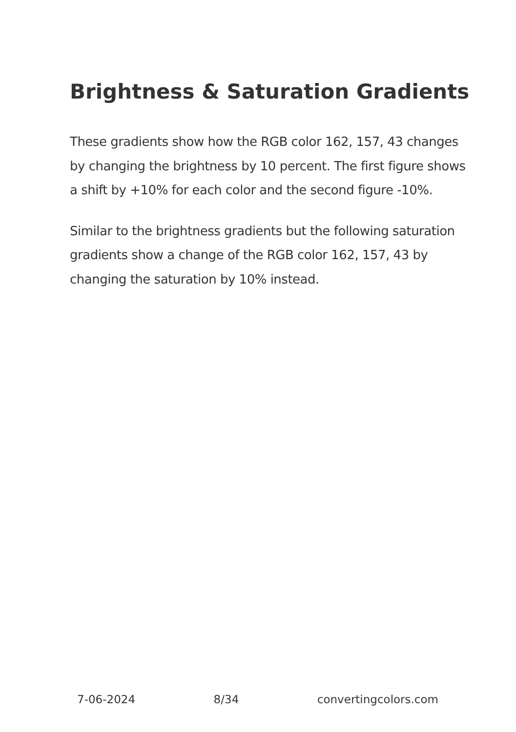Brightness & Saturation Gradients
These gradients show how the RGB color 162, 157, 43 changes by changing the brightness by 10 percent. The first figure shows a shift by +10% for each color and the second figure -10%.
Similar to the brightness gradients but the following saturation gradients show a change of the RGB color 162, 157, 43 by changing the saturation by 10% instead.
7-06-2024 8/34 convertingcolors.com